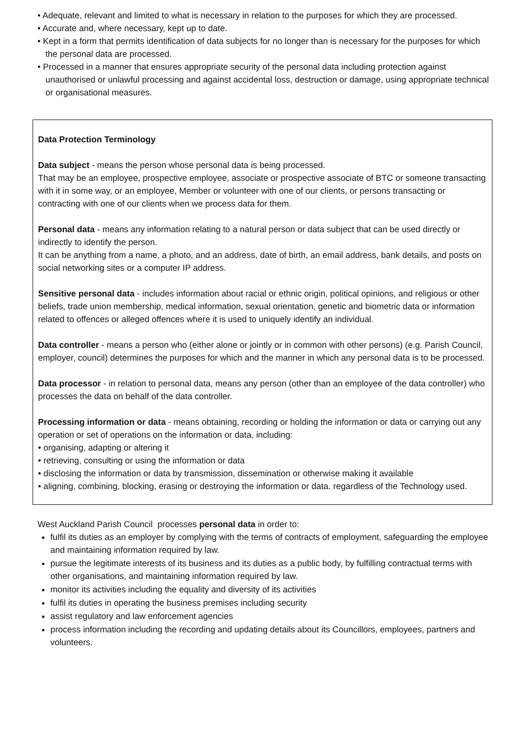• Adequate, relevant and limited to what is necessary in relation to the purposes for which they are processed.
• Accurate and, where necessary, kept up to date.
• Kept in a form that permits identification of data subjects for no longer than is necessary for the purposes for which the personal data are processed.
• Processed in a manner that ensures appropriate security of the personal data including protection against unauthorised or unlawful processing and against accidental loss, destruction or damage, using appropriate technical or organisational measures.
Data Protection Terminology
Data subject - means the person whose personal data is being processed.
That may be an employee, prospective employee, associate or prospective associate of BTC or someone transacting with it in some way, or an employee, Member or volunteer with one of our clients, or persons transacting or contracting with one of our clients when we process data for them.
Personal data - means any information relating to a natural person or data subject that can be used directly or indirectly to identify the person.
It can be anything from a name, a photo, and an address, date of birth, an email address, bank details, and posts on social networking sites or a computer IP address.
Sensitive personal data - includes information about racial or ethnic origin, political opinions, and religious or other beliefs, trade union membership, medical information, sexual orientation, genetic and biometric data or information related to offences or alleged offences where it is used to uniquely identify an individual.
Data controller - means a person who (either alone or jointly or in common with other persons) (e.g. Parish Council, employer, council) determines the purposes for which and the manner in which any personal data is to be processed.
Data processor - in relation to personal data, means any person (other than an employee of the data controller) who processes the data on behalf of the data controller.
Processing information or data - means obtaining, recording or holding the information or data or carrying out any operation or set of operations on the information or data, including:
• organising, adapting or altering it
• retrieving, consulting or using the information or data
• disclosing the information or data by transmission, dissemination or otherwise making it available
• aligning, combining, blocking, erasing or destroying the information or data. regardless of the Technology used.
West Auckland Parish Council processes personal data in order to:
fulfil its duties as an employer by complying with the terms of contracts of employment, safeguarding the employee and maintaining information required by law.
pursue the legitimate interests of its business and its duties as a public body, by fulfilling contractual terms with other organisations, and maintaining information required by law.
monitor its activities including the equality and diversity of its activities
fulfil its duties in operating the business premises including security
assist regulatory and law enforcement agencies
process information including the recording and updating details about its Councillors, employees, partners and volunteers.